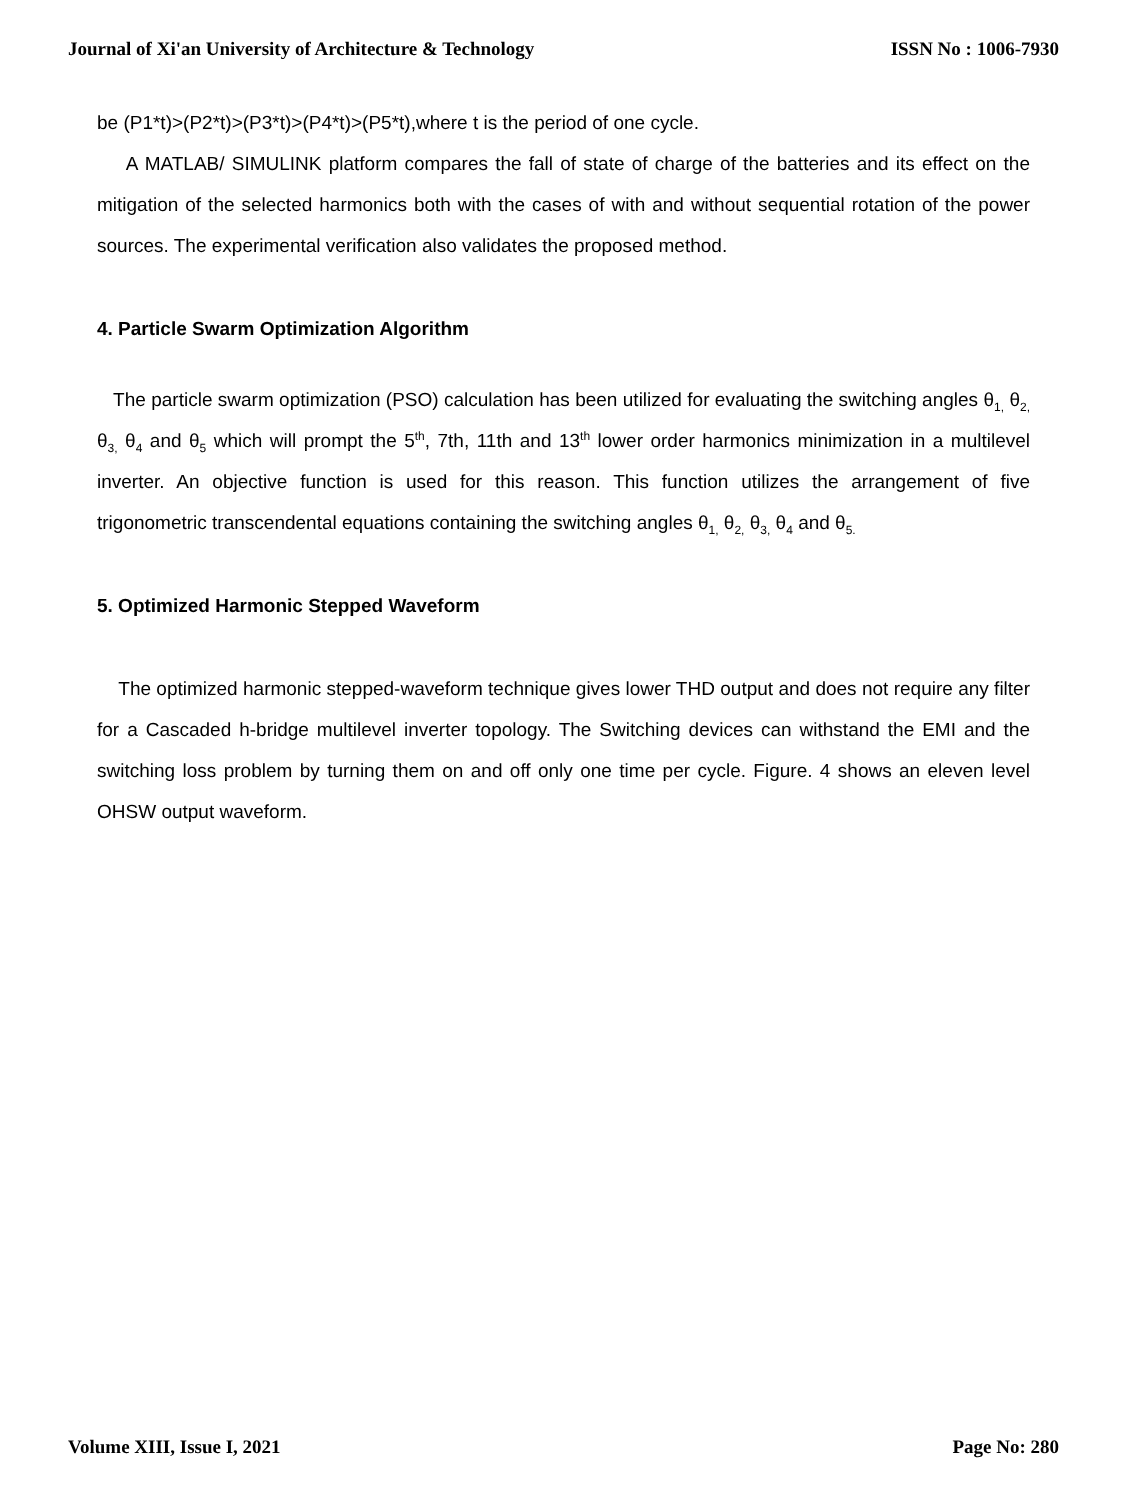Journal of Xi'an University of Architecture & Technology ISSN No : 1006-7930
be (P1*t)>(P2*t)>(P3*t)>(P4*t)>(P5*t),where t is the period of one cycle.
A MATLAB/ SIMULINK platform compares the fall of state of charge of the batteries and its effect on the mitigation of the selected harmonics both with the cases of with and without sequential rotation of the power sources. The experimental verification also validates the proposed method.
4. Particle Swarm Optimization Algorithm
The particle swarm optimization (PSO) calculation has been utilized for evaluating the switching angles θ<sub>1,</sub> θ<sub>2,</sub> θ<sub>3,</sub> θ<sub>4</sub> and θ<sub>5</sub> which will prompt the 5<sup>th</sup>, 7th, 11th and 13<sup>th</sup> lower order harmonics minimization in a multilevel inverter. An objective function is used for this reason. This function utilizes the arrangement of five trigonometric transcendental equations containing the switching angles θ<sub>1,</sub> θ<sub>2,</sub> θ<sub>3,</sub> θ<sub>4</sub> and θ<sub>5.</sub>
5. Optimized Harmonic Stepped Waveform
The optimized harmonic stepped-waveform technique gives lower THD output and does not require any filter for a Cascaded h-bridge multilevel inverter topology. The Switching devices can withstand the EMI and the switching loss problem by turning them on and off only one time per cycle. Figure. 4 shows an eleven level OHSW output waveform.
Volume XIII, Issue I, 2021 Page No: 280